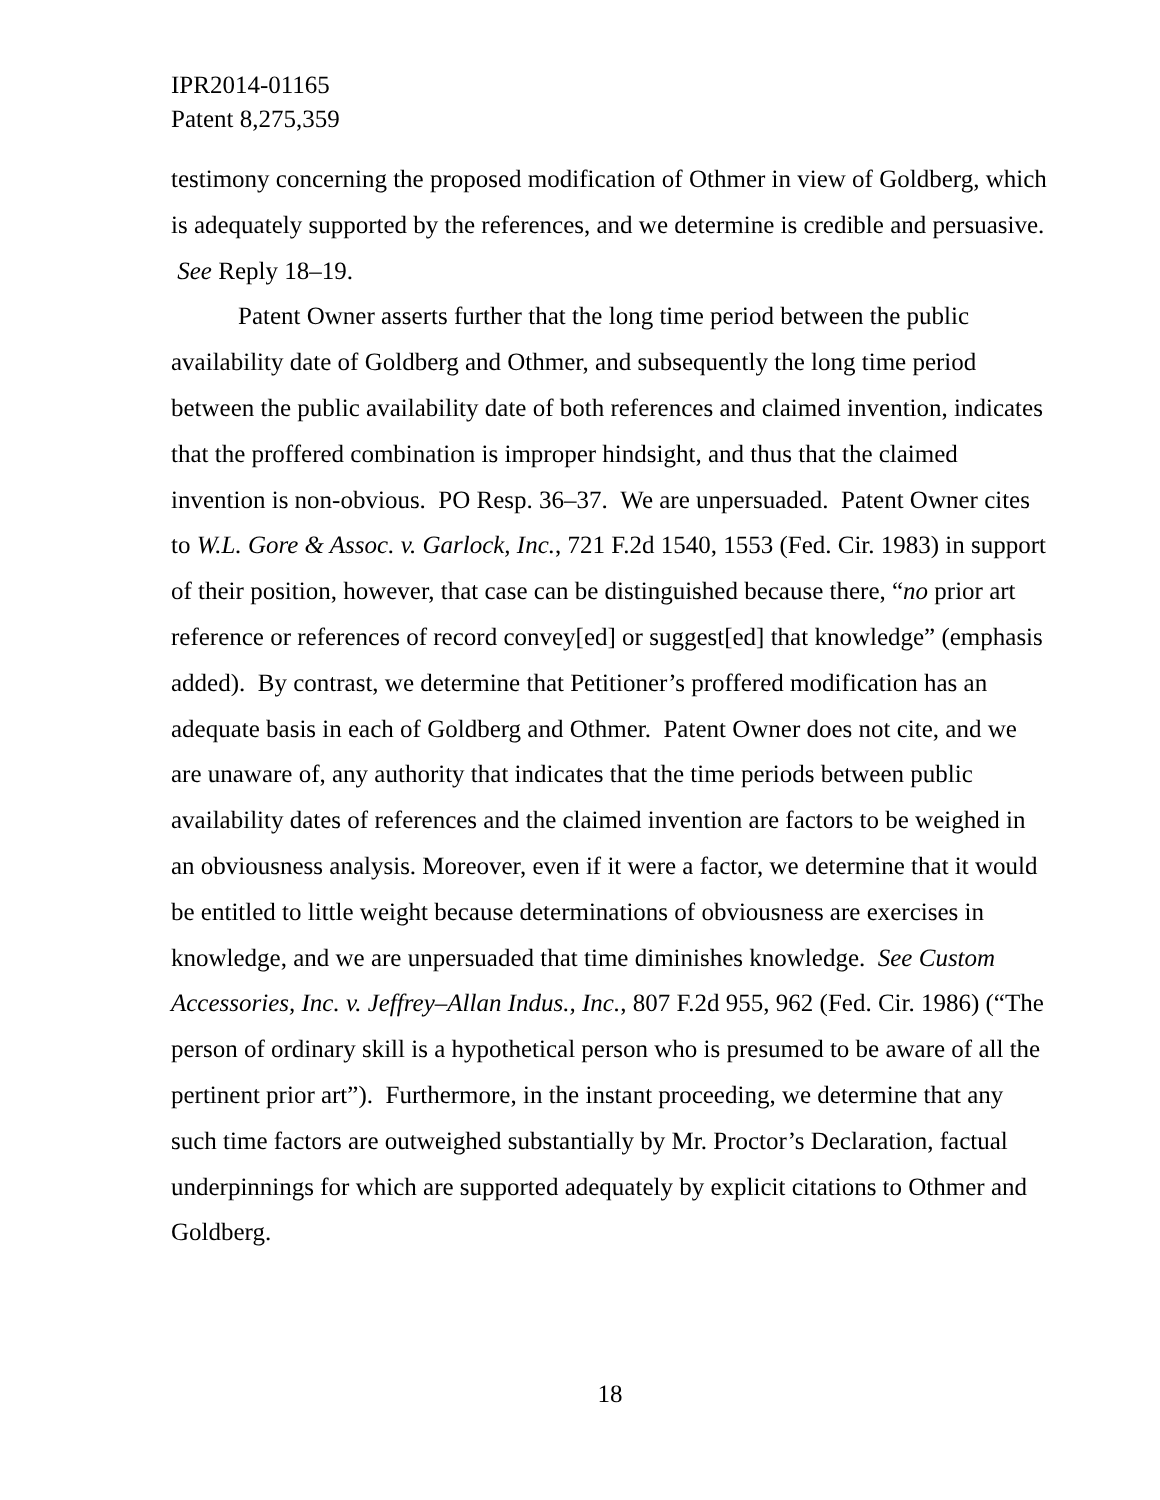IPR2014-01165
Patent 8,275,359
testimony concerning the proposed modification of Othmer in view of Goldberg, which is adequately supported by the references, and we determine is credible and persuasive. See Reply 18–19.
Patent Owner asserts further that the long time period between the public availability date of Goldberg and Othmer, and subsequently the long time period between the public availability date of both references and claimed invention, indicates that the proffered combination is improper hindsight, and thus that the claimed invention is non-obvious. PO Resp. 36–37. We are unpersuaded. Patent Owner cites to W.L. Gore & Assoc. v. Garlock, Inc., 721 F.2d 1540, 1553 (Fed. Cir. 1983) in support of their position, however, that case can be distinguished because there, “no prior art reference or references of record convey[ed] or suggest[ed] that knowledge” (emphasis added). By contrast, we determine that Petitioner’s proffered modification has an adequate basis in each of Goldberg and Othmer. Patent Owner does not cite, and we are unaware of, any authority that indicates that the time periods between public availability dates of references and the claimed invention are factors to be weighed in an obviousness analysis. Moreover, even if it were a factor, we determine that it would be entitled to little weight because determinations of obviousness are exercises in knowledge, and we are unpersuaded that time diminishes knowledge. See Custom Accessories, Inc. v. Jeffrey–Allan Indus., Inc., 807 F.2d 955, 962 (Fed. Cir. 1986) (“The person of ordinary skill is a hypothetical person who is presumed to be aware of all the pertinent prior art”). Furthermore, in the instant proceeding, we determine that any such time factors are outweighed substantially by Mr. Proctor’s Declaration, factual underpinnings for which are supported adequately by explicit citations to Othmer and Goldberg.
18